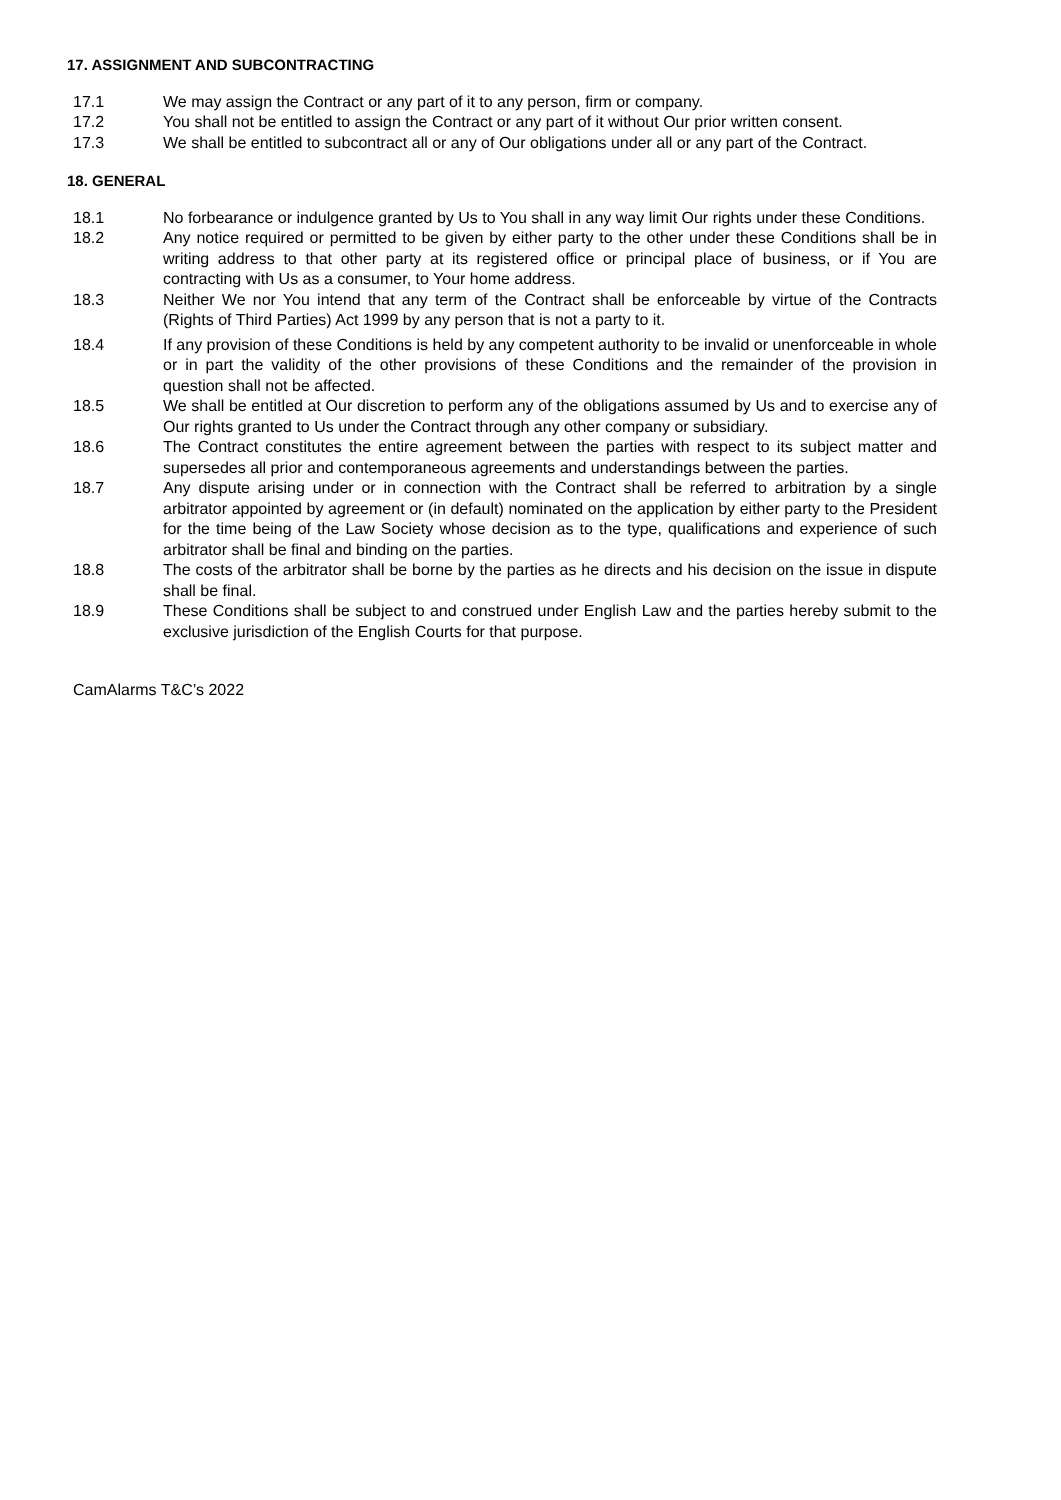17. ASSIGNMENT AND SUBCONTRACTING
17.1 We may assign the Contract or any part of it to any person, firm or company.
17.2 You shall not be entitled to assign the Contract or any part of it without Our prior written consent.
17.3 We shall be entitled to subcontract all or any of Our obligations under all or any part of the Contract.
18. GENERAL
18.1 No forbearance or indulgence granted by Us to You shall in any way limit Our rights under these Conditions.
18.2 Any notice required or permitted to be given by either party to the other under these Conditions shall be in writing address to that other party at its registered office or principal place of business, or if You are contracting with Us as a consumer, to Your home address.
18.3 Neither We nor You intend that any term of the Contract shall be enforceable by virtue of the Contracts (Rights of Third Parties) Act 1999 by any person that is not a party to it.
18.4 If any provision of these Conditions is held by any competent authority to be invalid or unenforceable in whole or in part the validity of the other provisions of these Conditions and the remainder of the provision in question shall not be affected.
18.5 We shall be entitled at Our discretion to perform any of the obligations assumed by Us and to exercise any of Our rights granted to Us under the Contract through any other company or subsidiary.
18.6 The Contract constitutes the entire agreement between the parties with respect to its subject matter and supersedes all prior and contemporaneous agreements and understandings between the parties.
18.7 Any dispute arising under or in connection with the Contract shall be referred to arbitration by a single arbitrator appointed by agreement or (in default) nominated on the application by either party to the President for the time being of the Law Society whose decision as to the type, qualifications and experience of such arbitrator shall be final and binding on the parties.
18.8 The costs of the arbitrator shall be borne by the parties as he directs and his decision on the issue in dispute shall be final.
18.9 These Conditions shall be subject to and construed under English Law and the parties hereby submit to the exclusive jurisdiction of the English Courts for that purpose.
CamAlarms T&C’s 2022